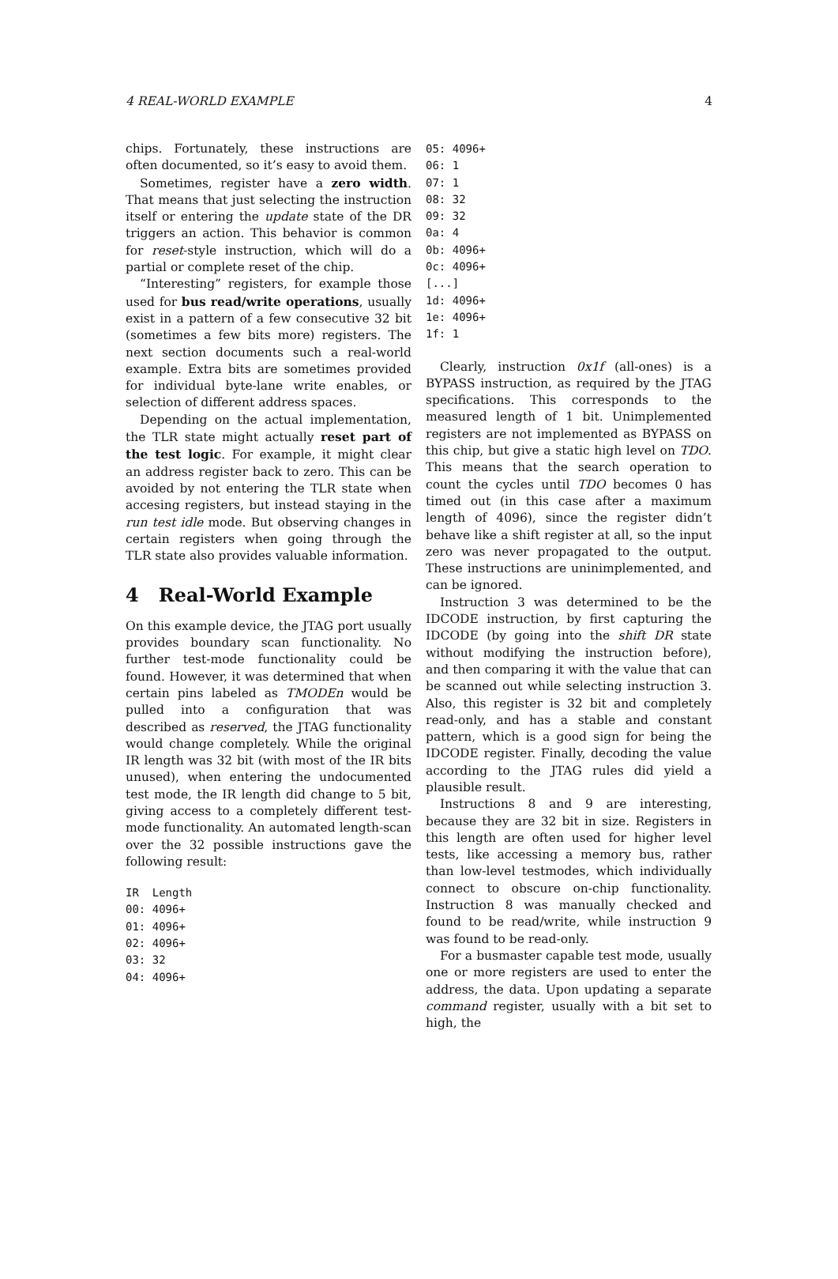4 REAL-WORLD EXAMPLE 4
chips. Fortunately, these instructions are often documented, so it’s easy to avoid them.
Sometimes, register have a zero width. That means that just selecting the instruction itself or entering the update state of the DR triggers an action. This behavior is common for reset-style instruction, which will do a partial or complete reset of the chip.
“Interesting” registers, for example those used for bus read/write operations, usually exist in a pattern of a few consecutive 32 bit (sometimes a few bits more) registers. The next section documents such a real-world example. Extra bits are sometimes provided for individual byte-lane write enables, or selection of different address spaces.
Depending on the actual implementation, the TLR state might actually reset part of the test logic. For example, it might clear an address register back to zero. This can be avoided by not entering the TLR state when accesing registers, but instead staying in the run test idle mode. But observing changes in certain registers when going through the TLR state also provides valuable information.
4 Real-World Example
On this example device, the JTAG port usually provides boundary scan functionality. No further test-mode functionality could be found. However, it was determined that when certain pins labeled as TMODEn would be pulled into a configuration that was described as reserved, the JTAG functionality would change completely. While the original IR length was 32 bit (with most of the IR bits unused), when entering the undocumented test mode, the IR length did change to 5 bit, giving access to a completely different test-mode functionality. An automated length-scan over the 32 possible instructions gave the following result:
IR  Length
00: 4096+
01: 4096+
02: 4096+
03: 32
04: 4096+
05: 4096+
06: 1
07: 1
08: 32
09: 32
0a: 4
0b: 4096+
0c: 4096+
[...]
1d: 4096+
1e: 4096+
1f: 1
Clearly, instruction 0x1f (all-ones) is a BYPASS instruction, as required by the JTAG specifications. This corresponds to the measured length of 1 bit. Unimplemented registers are not implemented as BYPASS on this chip, but give a static high level on TDO. This means that the search operation to count the cycles until TDO becomes 0 has timed out (in this case after a maximum length of 4096), since the register didn’t behave like a shift register at all, so the input zero was never propagated to the output. These instructions are uninimplemented, and can be ignored.
Instruction 3 was determined to be the IDCODE instruction, by first capturing the IDCODE (by going into the shift DR state without modifying the instruction before), and then comparing it with the value that can be scanned out while selecting instruction 3. Also, this register is 32 bit and completely read-only, and has a stable and constant pattern, which is a good sign for being the IDCODE register. Finally, decoding the value according to the JTAG rules did yield a plausible result.
Instructions 8 and 9 are interesting, because they are 32 bit in size. Registers in this length are often used for higher level tests, like accessing a memory bus, rather than low-level testmodes, which individually connect to obscure on-chip functionality. Instruction 8 was manually checked and found to be read/write, while instruction 9 was found to be read-only.
For a busmaster capable test mode, usually one or more registers are used to enter the address, the data. Upon updating a separate command register, usually with a bit set to high, the